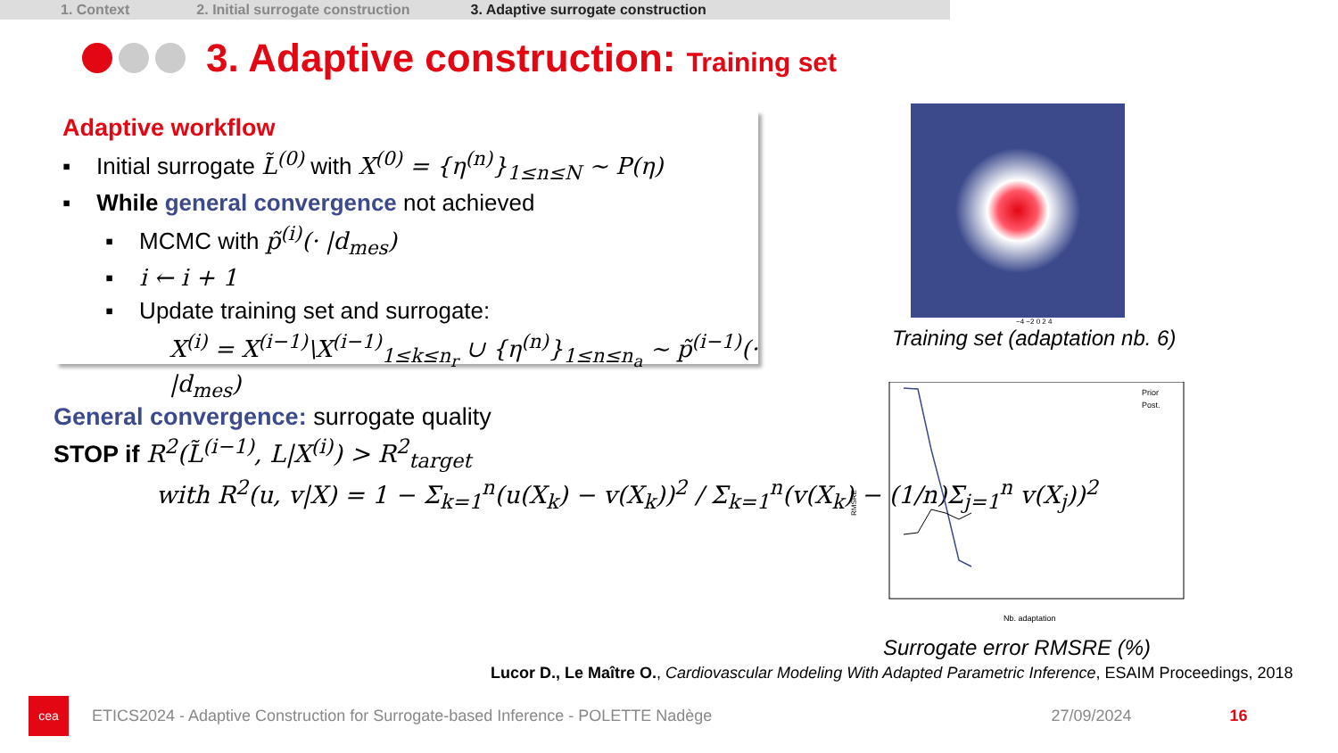1. Context 2. Initial surrogate construction 3. Adaptive surrogate construction
3. Adaptive construction: Training set
Adaptive workflow
▪ Initial surrogate L̃<sup>(0)</sup> with X<sup>(0)</sup> = {η<sup>(n)</sup>}<sub>1≤n≤N</sub> ~ P(η)
▪ While general convergence not achieved
▪ MCMC with p̃<sup>(i)</sup>(· |d<sub>mes</sub>)
▪ i ← i + 1
▪ Update training set and surrogate:
X<sup>(i)</sup> = X<sup>(i−1)</sup>\X<sup>(i−1)</sup><sub>1≤k≤n<sub>r</sub></sub> ∪ {η<sup>(n)</sup>}<sub>1≤n≤n<sub>a</sub></sub> ~ p̃<sup>(i−1)</sup>(· |d<sub>mes</sub>)
General convergence: surrogate quality
STOP if R<sup>2</sup>(L̃<sup>(i−1)</sup>, L|X<sup>(i)</sup>) > R<sup>2</sup><sub>target</sub>
with R<sup>2</sup>(u, v|X) = 1 − Σ<sub>k=1</sub><sup>n</sup>(u(X<sub>k</sub>) − v(X<sub>k</sub>))<sup>2</sup> / Σ<sub>k=1</sub><sup>n</sup>(v(X<sub>k</sub>) − (1/n)Σ<sub>j=1</sub><sup>n</sup> v(X<sub>j</sub>))<sup>2</sup>
−4 −2 0 2 4
Training set (adaptation nb. 6)
Prior
Post.
RMSRE
Nb. adaptation
Surrogate error RMSRE (%)
Lucor D., Le Maître O., Cardiovascular Modeling With Adapted Parametric Inference, ESAIM Proceedings, 2018
cea
ETICS2024 - Adaptive Construction for Surrogate-based Inference - POLETTE Nadège 27/09/2024 16